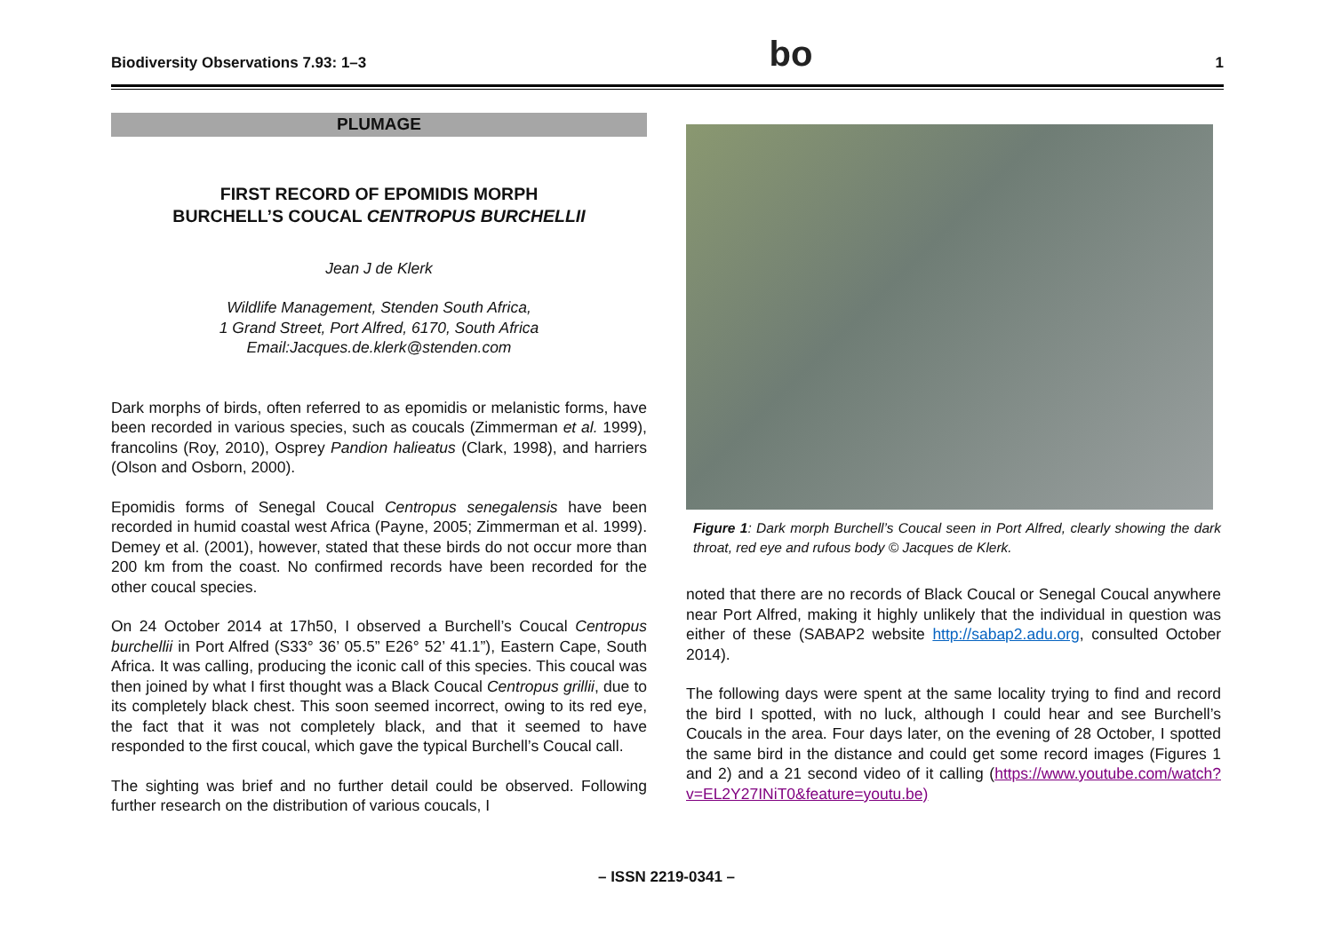Biodiversity Observations 7.93: 1–3 bo 1
PLUMAGE
FIRST RECORD OF EPOMIDIS MORPH
BURCHELL’S COUCAL CENTROPUS BURCHELLII
Jean J de Klerk
Wildlife Management, Stenden South Africa,
1 Grand Street, Port Alfred, 6170, South Africa
Email:Jacques.de.klerk@stenden.com
Dark morphs of birds, often referred to as epomidis or melanistic forms, have been recorded in various species, such as coucals (Zimmerman et al. 1999), francolins (Roy, 2010), Osprey Pandion halieatus (Clark, 1998), and harriers (Olson and Osborn, 2000).
Epomidis forms of Senegal Coucal Centropus senegalensis have been recorded in humid coastal west Africa (Payne, 2005; Zimmerman et al. 1999). Demey et al. (2001), however, stated that these birds do not occur more than 200 km from the coast. No confirmed records have been recorded for the other coucal species.
On 24 October 2014 at 17h50, I observed a Burchell’s Coucal Centropus burchellii in Port Alfred (S33° 36’ 05.5” E26° 52’ 41.1”), Eastern Cape, South Africa. It was calling, producing the iconic call of this species. This coucal was then joined by what I first thought was a Black Coucal Centropus grillii, due to its completely black chest. This soon seemed incorrect, owing to its red eye, the fact that it was not completely black, and that it seemed to have responded to the first coucal, which gave the typical Burchell’s Coucal call.
The sighting was brief and no further detail could be observed. Following further research on the distribution of various coucals, I
Figure 1: Dark morph Burchell’s Coucal seen in Port Alfred, clearly showing the dark throat, red eye and rufous body © Jacques de Klerk.
noted that there are no records of Black Coucal or Senegal Coucal anywhere near Port Alfred, making it highly unlikely that the individual in question was either of these (SABAP2 website http://sabap2.adu.org, consulted October 2014).
The following days were spent at the same locality trying to find and record the bird I spotted, with no luck, although I could hear and see Burchell’s Coucals in the area. Four days later, on the evening of 28 October, I spotted the same bird in the distance and could get some record images (Figures 1 and 2) and a 21 second video of it calling (https://www.youtube.com/watch?v=EL2Y27INiT0&feature=youtu.be)
– ISSN 2219-0341 –